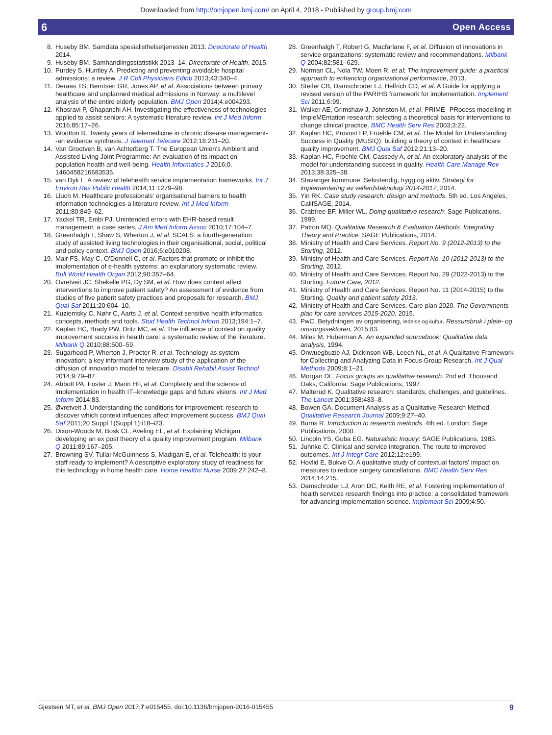Downloaded from http://bmjopen.bmj.com/ on April 4, 2018 - Published by group.bmj.com
6 Open Access
8. Huseby BM. Samdata spesialisthelsetjenesten 2013. Directorate of Health 2014.
9. Huseby BM. Samhandlingsstatistikk 2013–14. Directorate of Health, 2015.
10. Purdey S, Huntley A. Predicting and preventing avoidable hospital admissions: a review. J R Coll Physicians Edinb 2013;43:340–4.
11. Deraas TS, Berntsen GR, Jones AP, et al. Associations between primary healthcare and unplanned medical admissions in Norway: a multilevel analysis of the entire elderly population. BMJ Open 2014;4:e004293.
12. Khosravi P, Ghapanchi AH. Investigating the effectiveness of technologies applied to assist seniors: A systematic literature review. Int J Med Inform 2016;85:17–26.
13. Wootton R. Twenty years of telemedicine in chronic disease management--an evidence synthesis. J Telemed Telecare 2012;18:211–20.
14. Van Grootven B, van Achterberg T. The European Union's Ambient and Assisted Living Joint Programme: An evaluation of its impact on population health and well-being. Health Informatics J 2016;0. 1460458216683535.
15. van Dyk L. A review of telehealth service implementation frameworks. Int J Environ Res Public Health 2014;11:1279–98.
16. Lluch M. Healthcare professionals' organisational barriers to health information technologies-a literature review. Int J Med Inform 2011;80:849–62.
17. Yackel TR, Embi PJ. Unintended errors with EHR-based result management: a case series. J Am Med Inform Assoc 2010;17:104–7.
18. Greenhalgh T, Shaw S, Wherton J, et al. SCALS: a fourth-generation study of assisted living technologies in their organisational, social, political and policy context. BMJ Open 2016;6:e010208.
19. Mair FS, May C, O'Donnell C, et al. Factors that promote or inhibit the implementation of e-health systems: an explanatory systematic review. Bull World Health Organ 2012;90:357–64.
20. Ovretveit JC, Shekelle PG, Dy SM, et al. How does context affect interventions to improve patient safety? An assessment of evidence from studies of five patient safety practices and proposals for research. BMJ Qual Saf 2011;20:604–10.
21. Kuziemsky C, Nøhr C, Aarts J, et al. Context sensitive health informatics: concepts, methods and tools. Stud Health Technol Inform 2013;194:1–7.
22. Kaplan HC, Brady PW, Dritz MC, et al. The influence of context on quality improvement success in health care: a systematic review of the literature. Milbank Q 2010;88:500–59.
23. Sugarhood P, Wherton J, Procter R, et al. Technology as system innovation: a key informant interview study of the application of the diffusion of innovation model to telecare. Disabil Rehabil Assist Technol 2014;9:79–87.
24. Abbott PA, Foster J, Marin HF, et al. Complexity and the science of implementation in health IT--knowledge gaps and future visions. Int J Med Inform 2014;83.
25. Øvretveit J. Understanding the conditions for improvement: research to discover which context influences affect improvement success. BMJ Qual Saf 2011;20 Suppl 1(Suppl 1):i18–i23.
26. Dixon-Woods M, Bosk CL, Aveling EL, et al. Explaining Michigan: developing an ex post theory of a quality improvement program. Milbank Q 2011;89:167–205.
27. Browning SV, Tullai-McGuinness S, Madigan E, et al. Telehealth: is your staff ready to implement? A descriptive exploratory study of readiness for this technology in home health care. Home Healthc Nurse 2009;27:242–8.
28. Greenhalgh T, Robert G, Macfarlane F, et al. Diffusion of innovations in service organizations: systematic review and recommendations. Milbank Q 2004;82:581–629.
29. Norman CL, Nola TW, Moen R, et al; The improvement guide: a practical approach to enhancing organizational performance, 2013.
30. Stetler CB, Damschroder LJ, Helfrich CD, et al. A Guide for applying a revised version of the PARIHS framework for implementation. Implement Sci 2011;6:99.
31. Walker AE, Grimshaw J, Johnston M, et al. PRIME--PRocess modelling in ImpleMEntation research: selecting a theoretical basis for interventions to change clinical practice. BMC Health Serv Res 2003;3:22.
32. Kaplan HC, Provost LP, Froehle CM, et al. The Model for Understanding Success in Quality (MUSIQ): building a theory of context in healthcare quality improvement. BMJ Qual Saf 2012;21:13–20.
33. Kaplan HC, Froehle CM, Cassedy A, et al. An exploratory analysis of the model for understanding success in quality. Health Care Manage Rev 2013;38:325–38.
34. Stavanger kommune. Selvstendig, trygg og aktiv. Strategi for implementering av velferdsteknologi 2014-2017, 2014.
35. Yin RK. Case study research: design and methods. 5th ed. Los Angeles, CalifSAGE, 2014.
36. Crabtree BF, Miller WL. Doing qualitative research: Sage Publications, 1999.
37. Patton MQ. Qualitative Research & Evaluation Methods: Integrating Theory and Practice: SAGE Publications, 2014.
38. Ministry of Health and Care Services. Report No. 9 (2012-2013) to the Storting, 2012.
39. Ministry of Health and Care Services. Report No. 10 (2012-2013) to the Storting, 2012.
40. Ministry of Health and Care Services. Report No. 29 (2022-2013) to the Storting. Future Care, 2012.
41. Ministry of Health and Care Services. Report No. 11 (2014-2015) to the Storting. Quality and patient safety 2013.
42. Ministry of Health and Care Services. Care plan 2020. The Governments plan for care services 2015-2020, 2015.
43. PwC. Betydningen av organisering, ledelse og kultur. Ressursbruk i pleie- og omsorgssektoren, 2015;83.
44. Miles M, Huberman A. An expanded sourcebook: Qualitative data analysis, 1994.
45. Onwuegbuzie AJ, Dickinson WB, Leech NL, et al. A Qualitative Framework for Collecting and Analyzing Data in Focus Group Research. Int J Qual Methods 2009;8:1–21.
46. Morgan DL. Focus groups as qualitative research. 2nd ed. Thousand Oaks, California: Sage Publications, 1997.
47. Malterud K. Qualitative research: standards, challenges, and guidelines. The Lancet 2001;358:483–8.
48. Bowen GA. Document Analysis as a Qualitative Research Method. Qualitative Research Journal 2009;9:27–40.
49. Burns R. Introduction to research methods. 4th ed. London: Sage Publications, 2000.
50. Lincoln YS, Guba EG. Naturalistic Inquiry: SAGE Publications, 1985.
51. Juhnke C. Clinical and service integration. The route to improved outcomes. Int J Integr Care 2012;12:e199.
52. Hovlid E, Bukve O. A qualitative study of contextual factors' impact on measures to reduce surgery cancellations. BMC Health Serv Res 2014;14:215.
53. Damschroder LJ, Aron DC, Keith RE, et al. Fostering implementation of health services research findings into practice: a consolidated framework for advancing implementation science. Implement Sci 2009;4:50.
Gjestsen MT, et al. BMJ Open 2017;7:e015455. doi:10.1136/bmjopen-2016-015455 9